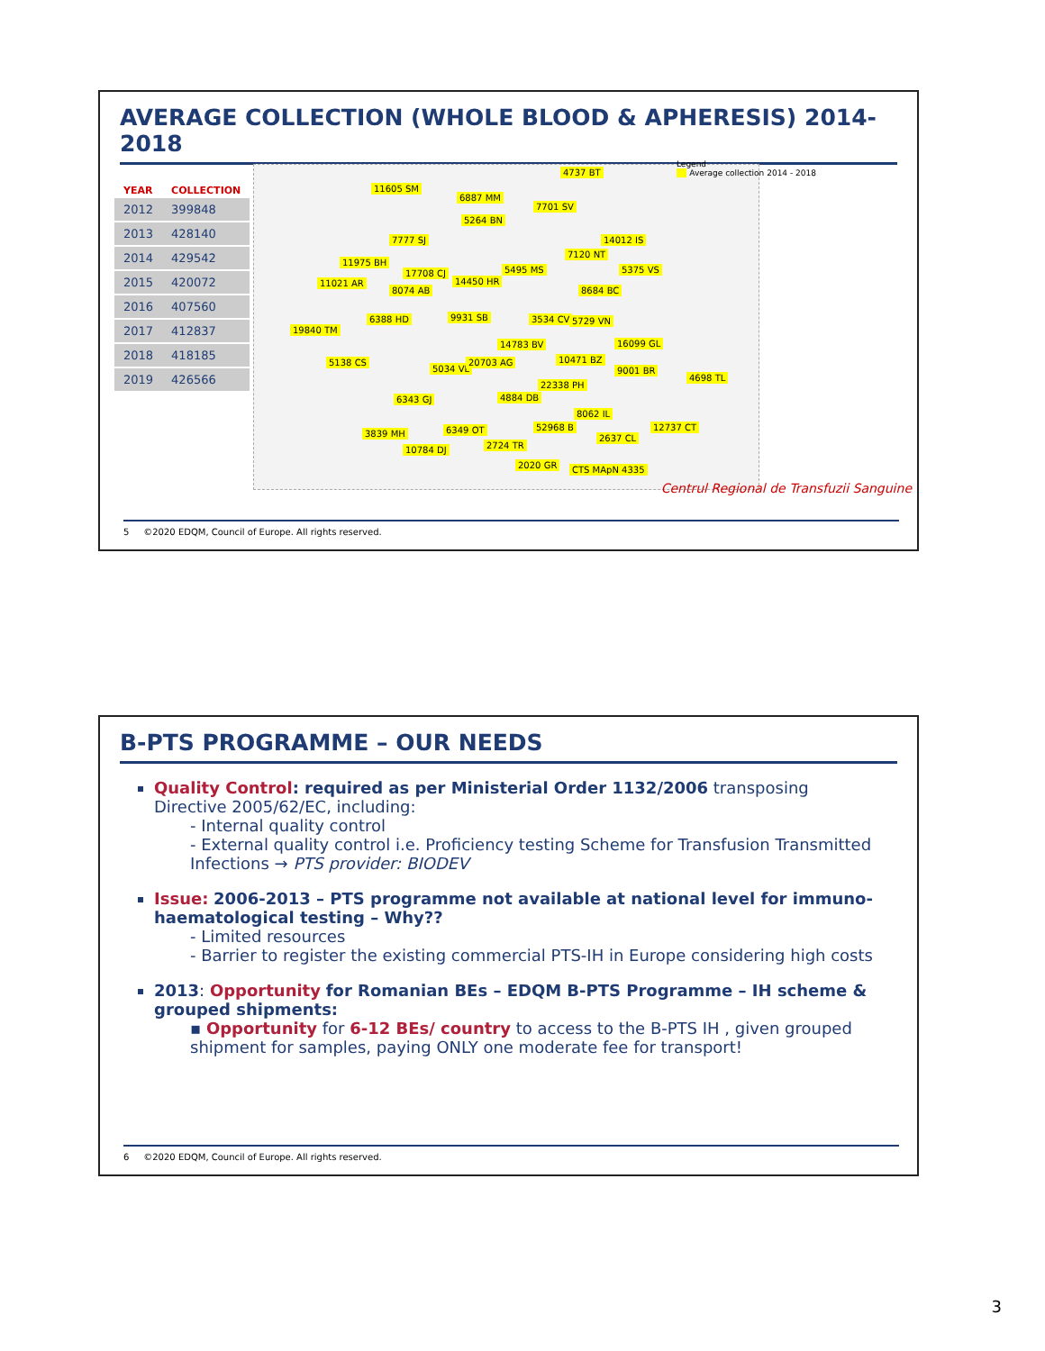AVERAGE COLLECTION (WHOLE BLOOD & APHERESIS) 2014-2018
| YEAR | COLLECTION |
| --- | --- |
| 2012 | 399848 |
| 2013 | 428140 |
| 2014 | 429542 |
| 2015 | 420072 |
| 2016 | 407560 |
| 2017 | 412837 |
| 2018 | 418185 |
| 2019 | 426566 |
11605 SM
4737 BT
6887 MM
7701 SV
5264 BN
7777 SJ 14012 IS
11975 BH
17708 CJ 5495 MS
7120 NT
5375 VS
11021 AR
8074 AB
14450 HR
8684 BC
19840 TM
6388 HD 9931 SB 3534 CV 5729 VN
14783 BV 16099 GL
5138 CS
5034 VL
20703 AG 10471 BZ
9001 BR
4698 TL
22338 PH
4884 DB 6343 GJ
8062 IL
52968 B 12737 CT 6349 OT 3839 MH 2637 CL
10784 DJ 2724 TR
2020 GR CTS MApN 4335
Legend
Average collection 2014 - 2018
Centrul Regional de Transfuzii Sanguine
5 ©2020 EDQM, Council of Europe. All rights reserved.
B-PTS PROGRAMME – OUR NEEDS
Quality Control: required as per Ministerial Order 1132/2006 transposing Directive 2005/62/EC, including:
- Internal quality control
- External quality control i.e. Proficiency testing Scheme for Transfusion Transmitted Infections → PTS provider: BIODEV
Issue: 2006-2013 – PTS programme not available at national level for immuno-haematological testing – Why??
- Limited resources
- Barrier to register the existing commercial PTS-IH in Europe considering high costs
2013: Opportunity for Romanian BEs – EDQM B-PTS Programme – IH scheme & grouped shipments:
▪ Opportunity for 6-12 BEs/ country to access to the B-PTS IH , given grouped shipment for samples, paying ONLY one moderate fee for transport!
6 ©2020 EDQM, Council of Europe. All rights reserved.
3